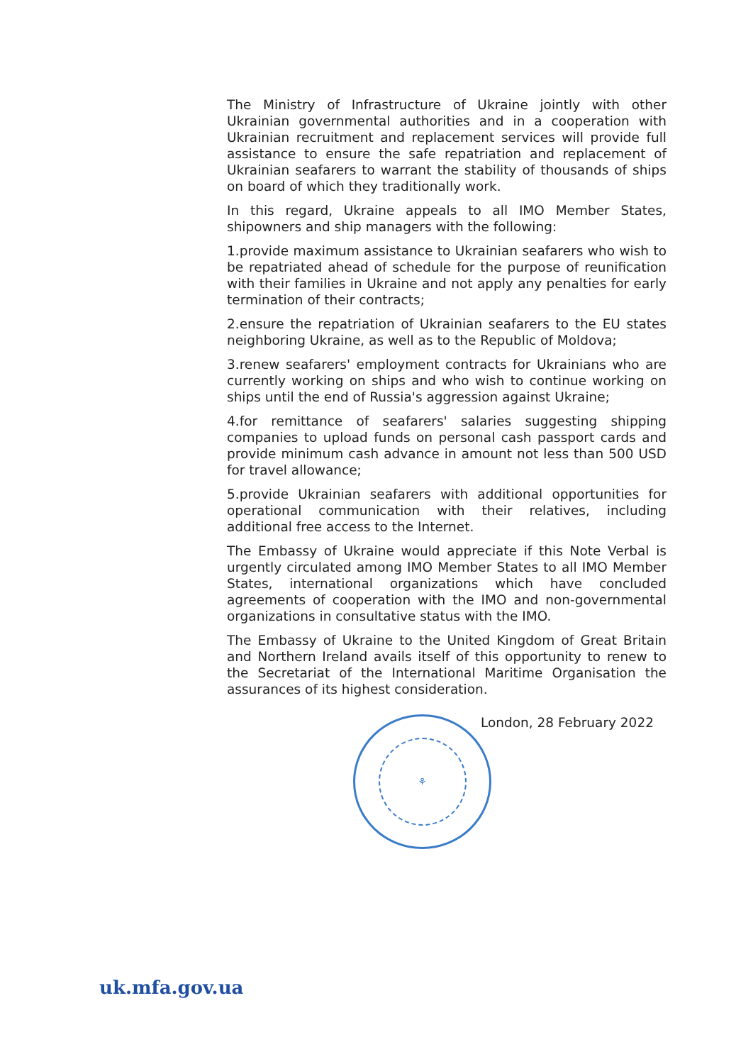The Ministry of Infrastructure of Ukraine jointly with other Ukrainian governmental authorities and in a cooperation with Ukrainian recruitment and replacement services will provide full assistance to ensure the safe repatriation and replacement of Ukrainian seafarers to warrant the stability of thousands of ships on board of which they traditionally work.
In this regard, Ukraine appeals to all IMO Member States, shipowners and ship managers with the following:
1.provide maximum assistance to Ukrainian seafarers who wish to be repatriated ahead of schedule for the purpose of reunification with their families in Ukraine and not apply any penalties for early termination of their contracts;
2.ensure the repatriation of Ukrainian seafarers to the EU states neighboring Ukraine, as well as to the Republic of Moldova;
3.renew seafarers' employment contracts for Ukrainians who are currently working on ships and who wish to continue working on ships until the end of Russia's aggression against Ukraine;
4.for remittance of seafarers' salaries suggesting shipping companies to upload funds on personal cash passport cards and provide minimum cash advance in amount not less than 500 USD for travel allowance;
5.provide Ukrainian seafarers with additional opportunities for operational communication with their relatives, including additional free access to the Internet.
The Embassy of Ukraine would appreciate if this Note Verbal is urgently circulated among IMO Member States to all IMO Member States, international organizations which have concluded agreements of cooperation with the IMO and non-governmental organizations in consultative status with the IMO.
The Embassy of Ukraine to the United Kingdom of Great Britain and Northern Ireland avails itself of this opportunity to renew to the Secretariat of the International Maritime Organisation the assurances of its highest consideration.
⚘
London, 28 February 2022
uk.mfa.gov.ua